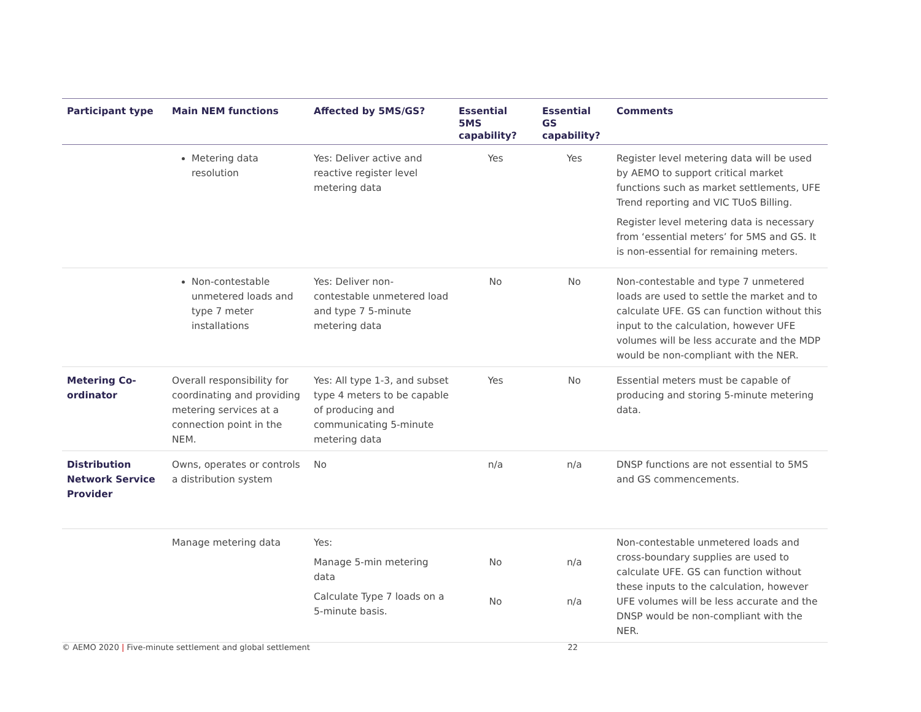| Participant type | Main NEM functions | Affected by 5MS/GS? | Essential 5MS capability? | Essential GS capability? | Comments |
| --- | --- | --- | --- | --- | --- |
| | Metering data resolution | Yes: Deliver active and reactive register level metering data | Yes | Yes | Register level metering data will be used by AEMO to support critical market functions such as market settlements, UFE Trend reporting and VIC TUoS Billing. Register level metering data is necessary from ‘essential meters’ for 5MS and GS. It is non-essential for remaining meters. |
| | Non-contestable unmetered loads and type 7 meter installations | Yes: Deliver non-contestable unmetered load and type 7 5-minute metering data | No | No | Non-contestable and type 7 unmetered loads are used to settle the market and to calculate UFE. GS can function without this input to the calculation, however UFE volumes will be less accurate and the MDP would be non-compliant with the NER. |
| Metering Co-ordinator | Overall responsibility for coordinating and providing metering services at a connection point in the NEM. | Yes: All type 1-3, and subset type 4 meters to be capable of producing and communicating 5-minute metering data | Yes | No | Essential meters must be capable of producing and storing 5-minute metering data. |
| Distribution Network Service Provider | Owns, operates or controls a distribution system | No | n/a | n/a | DNSP functions are not essential to 5MS and GS commencements. |
| | Manage metering data | Yes: Manage 5-min metering data Calculate Type 7 loads on a 5-minute basis. | No No | n/a n/a | Non-contestable unmetered loads and cross-boundary supplies are used to calculate UFE. GS can function without these inputs to the calculation, however UFE volumes will be less accurate and the DNSP would be non-compliant with the NER. |
© AEMO 2020 | Five-minute settlement and global settlement 22